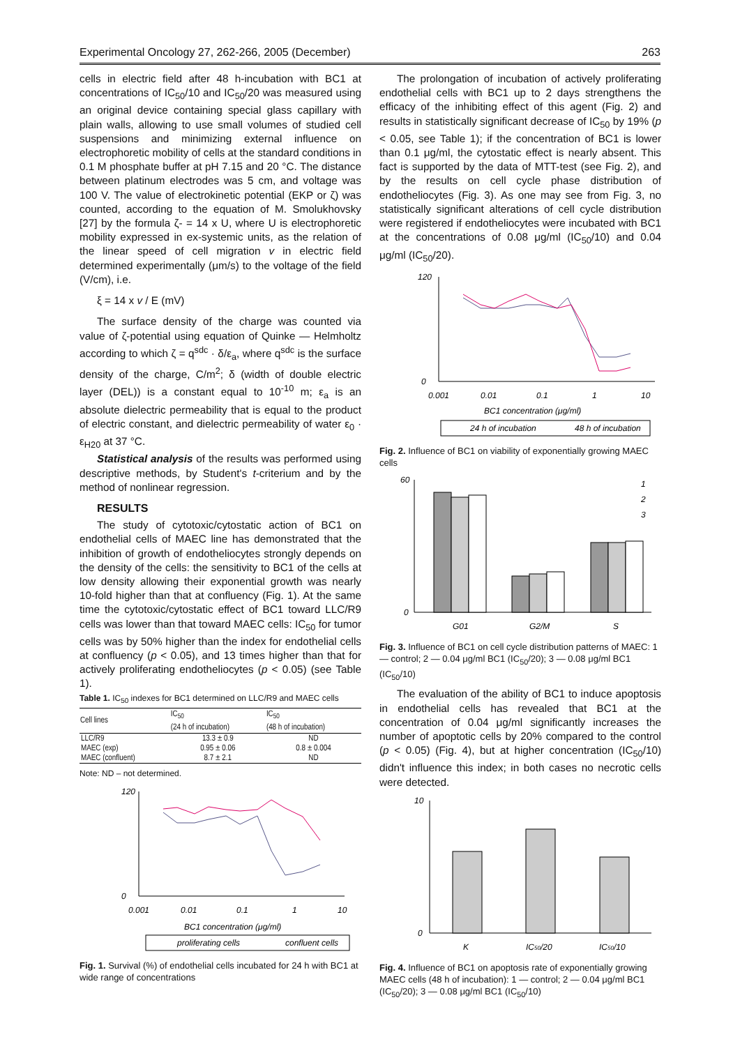Experimental Oncology 27, 262-266, 2005 (December) 263
cells in electric field after 48 h-incubation with BC1 at concentrations of IC<sub>50</sub>/10 and IC<sub>50</sub>/20 was measured using an original device containing special glass capillary with plain walls, allowing to use small volumes of studied cell suspensions and minimizing external influence on electrophoretic mobility of cells at the standard conditions in 0.1 M phosphate buffer at pH 7.15 and 20 °C. The distance between platinum electrodes was 5 cm, and voltage was 100 V. The value of electrokinetic potential (EKP or ζ) was counted, according to the equation of M. Smolukhovsky [27] by the formula ζ- = 14 x U, where U is electrophoretic mobility expressed in ex-systemic units, as the relation of the linear speed of cell migration v in electric field determined experimentally (μm/s) to the voltage of the field (V/cm), i.e.
ξ = 14 x v / E (mV)
The surface density of the charge was counted via value of ζ-potential using equation of Quinke — Helmholtz according to which ζ = q<sup>sdc</sup> · δ/ε<sub>a</sub>, where q<sup>sdc</sup> is the surface density of the charge, C/m<sup>2</sup>; δ (width of double electric layer (DEL)) is a constant equal to 10<sup>-10</sup> m; ε<sub>a</sub> is an absolute dielectric permeability that is equal to the product of electric constant, and dielectric permeability of water ε<sub>0</sub> · ε<sub>H20</sub> at 37 °C.
Statistical analysis of the results was performed using descriptive methods, by Student's t-criterium and by the method of nonlinear regression.
RESULTS
The study of cytotoxic/cytostatic action of BC1 on endothelial cells of MAEC line has demonstrated that the inhibition of growth of endotheliocytes strongly depends on the density of the cells: the sensitivity to BC1 of the cells at low density allowing their exponential growth was nearly 10-fold higher than that at confluency (Fig. 1). At the same time the cytotoxic/cytostatic effect of BC1 toward LLC/R9 cells was lower than that toward MAEC cells: IC<sub>50</sub> for tumor cells was by 50% higher than the index for endothelial cells at confluency (p < 0.05), and 13 times higher than that for actively proliferating endotheliocytes (p < 0.05) (see Table 1).
Table 1. IC<sub>50</sub> indexes for BC1 determined on LLC/R9 and MAEC cells
| Cell lines | IC<sub>50</sub> (24 h of incubation) | IC<sub>50</sub> (48 h of incubation) |
| --- | --- | --- |
| LLC/R9 | 13.3 ± 0.9 | ND |
| MAEC (exp) | 0.95 ± 0.06 | 0.8 ± 0.004 |
| MAEC (confluent) | 8.7 ± 2.1 | ND |
Note: ND – not determined.
120
0
0.001
0.01
0.1
1
10
BC1 concentration (μg/ml)
proliferating cells
confluent cells
Fig. 1. Survival (%) of endothelial cells incubated for 24 h with BC1 at wide range of concentrations
The prolongation of incubation of actively proliferating endothelial cells with BC1 up to 2 days strengthens the efficacy of the inhibiting effect of this agent (Fig. 2) and results in statistically significant decrease of IC<sub>50</sub> by 19% (p < 0.05, see Table 1); if the concentration of BC1 is lower than 0.1 μg/ml, the cytostatic effect is nearly absent. This fact is supported by the data of MTT-test (see Fig. 2), and by the results on cell cycle phase distribution of endotheliocytes (Fig. 3). As one may see from Fig. 3, no statistically significant alterations of cell cycle distribution were registered if endotheliocytes were incubated with BC1 at the concentrations of 0.08 μg/ml (IC<sub>50</sub>/10) and 0.04 μg/ml (IC<sub>50</sub>/20).
120
0
0.001
0.01
0.1
1
10
BC1 concentration (μg/ml)
24 h of incubation
48 h of incubation
Fig. 2. Influence of BC1 on viability of exponentially growing MAEC cells
60
0
G01
G2/M
S
1
2
3
Fig. 3. Influence of BC1 on cell cycle distribution patterns of MAEC: 1 — control; 2 — 0.04 μg/ml BC1 (IC<sub>50</sub>/20); 3 — 0.08 μg/ml BC1 (IC<sub>50</sub>/10)
The evaluation of the ability of BC1 to induce apoptosis in endothelial cells has revealed that BC1 at the concentration of 0.04 μg/ml significantly increases the number of apoptotic cells by 20% compared to the control (p < 0.05) (Fig. 4), but at higher concentration (IC<sub>50</sub>/10) didn't influence this index; in both cases no necrotic cells were detected.
10
0
K
IC50/20
IC50/10
Fig. 4. Influence of BC1 on apoptosis rate of exponentially growing MAEC cells (48 h of incubation): 1 — control; 2 — 0.04 μg/ml BC1 (IC<sub>50</sub>/20); 3 — 0.08 μg/ml BC1 (IC<sub>50</sub>/10)